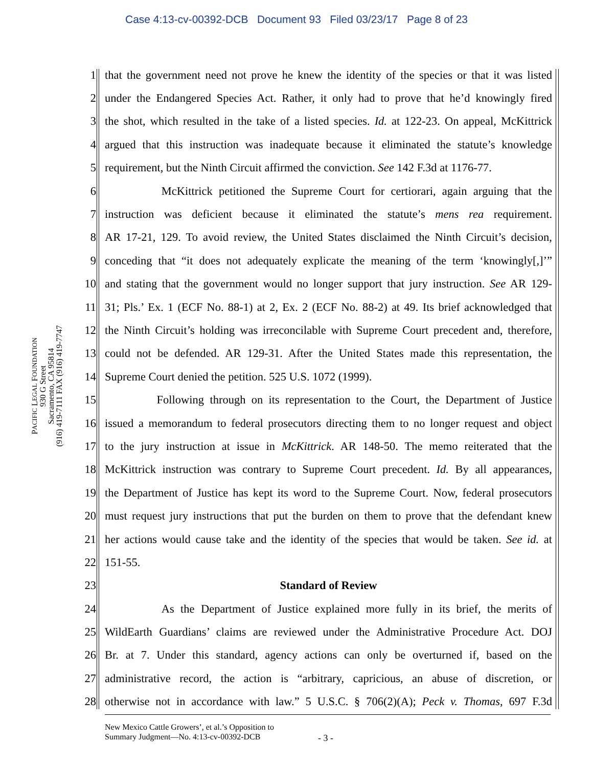Case 4:13-cv-00392-DCB Document 93 Filed 03/23/17 Page 8 of 23
PACIFIC LEGAL FOUNDATION
930 G Street
Sacramento, CA 95814
(916) 419-7111 FAX (916) 419-7747
1 that the government need not prove he knew the identity of the species or that it was listed
2 under the Endangered Species Act. Rather, it only had to prove that he’d knowingly fired
3 the shot, which resulted in the take of a listed species. Id. at 122-23. On appeal, McKittrick
4 argued that this instruction was inadequate because it eliminated the statute’s knowledge
5 requirement, but the Ninth Circuit affirmed the conviction. See 142 F.3d at 1176-77.
6 McKittrick petitioned the Supreme Court for certiorari, again arguing that the
7 instruction was deficient because it eliminated the statute’s mens rea requirement.
8 AR 17-21, 129. To avoid review, the United States disclaimed the Ninth Circuit’s decision,
9 conceding that “it does not adequately explicate the meaning of the term ‘knowingly[,]’”
10 and stating that the government would no longer support that jury instruction. See AR 129-
11 31; Pls.’ Ex. 1 (ECF No. 88-1) at 2, Ex. 2 (ECF No. 88-2) at 49. Its brief acknowledged that
12 the Ninth Circuit’s holding was irreconcilable with Supreme Court precedent and, therefore,
13 could not be defended. AR 129-31. After the United States made this representation, the
14 Supreme Court denied the petition. 525 U.S. 1072 (1999).
15 Following through on its representation to the Court, the Department of Justice
16 issued a memorandum to federal prosecutors directing them to no longer request and object
17 to the jury instruction at issue in McKittrick. AR 148-50. The memo reiterated that the
18 McKittrick instruction was contrary to Supreme Court precedent. Id. By all appearances,
19 the Department of Justice has kept its word to the Supreme Court. Now, federal prosecutors
20 must request jury instructions that put the burden on them to prove that the defendant knew
21 her actions would cause take and the identity of the species that would be taken. See id. at
22 151-55.
23 Standard of Review
24 As the Department of Justice explained more fully in its brief, the merits of
25 WildEarth Guardians’ claims are reviewed under the Administrative Procedure Act. DOJ
26 Br. at 7. Under this standard, agency actions can only be overturned if, based on the
27 administrative record, the action is “arbitrary, capricious, an abuse of discretion, or
28 otherwise not in accordance with law.” 5 U.S.C. § 706(2)(A); Peck v. Thomas, 697 F.3d
New Mexico Cattle Growers’, et al.’s Opposition to
Summary Judgment—No. 4:13-cv-00392-DCB
- 3 -